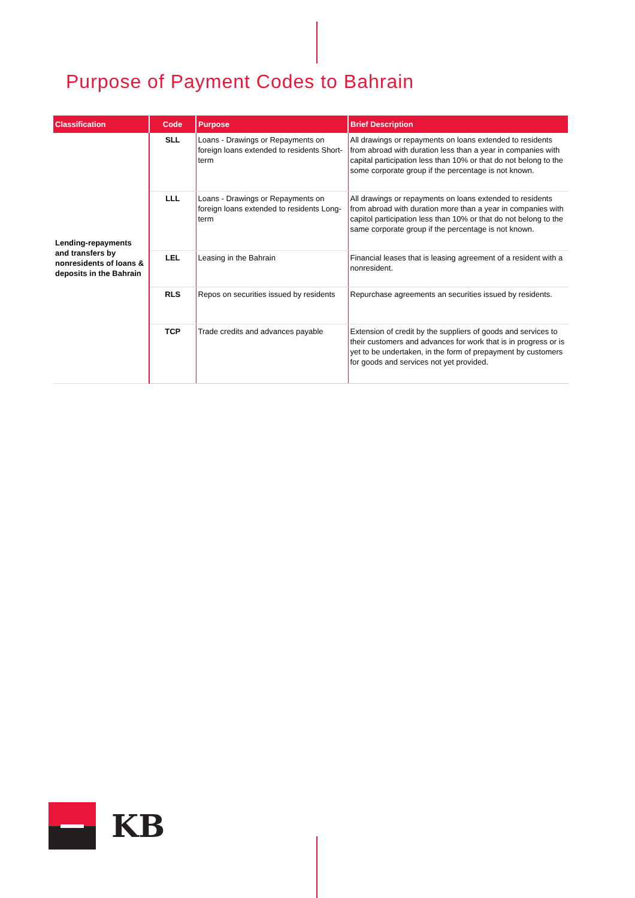Purpose of Payment Codes to Bahrain
| Classification | Code | Purpose | Brief Description |
| --- | --- | --- | --- |
| Lending-repayments and transfers by nonresidents of loans & deposits in the Bahrain | SLL | Loans - Drawings or Repayments on foreign loans extended to residents Short-term | All drawings or repayments on loans extended to residents from abroad with duration less than a year in companies with capital participation less than 10% or that do not belong to the some corporate group if the percentage is not known. |
| | LLL | Loans - Drawings or Repayments on foreign loans extended to residents Long-term | All drawings or repayments on loans extended to residents from abroad with duration more than a year in companies with capitol participation less than 10% or that do not belong to the same corporate group if the percentage is not known. |
| | LEL | Leasing in the Bahrain | Financial leases that is leasing agreement of a resident with a nonresident. |
| | RLS | Repos on securities issued by residents | Repurchase agreements an securities issued by residents. |
| | TCP | Trade credits and advances payable | Extension of credit by the suppliers of goods and services to their customers and advances for work that is in progress or is yet to be undertaken, in the form of prepayment by customers for goods and services not yet provided. |
KB